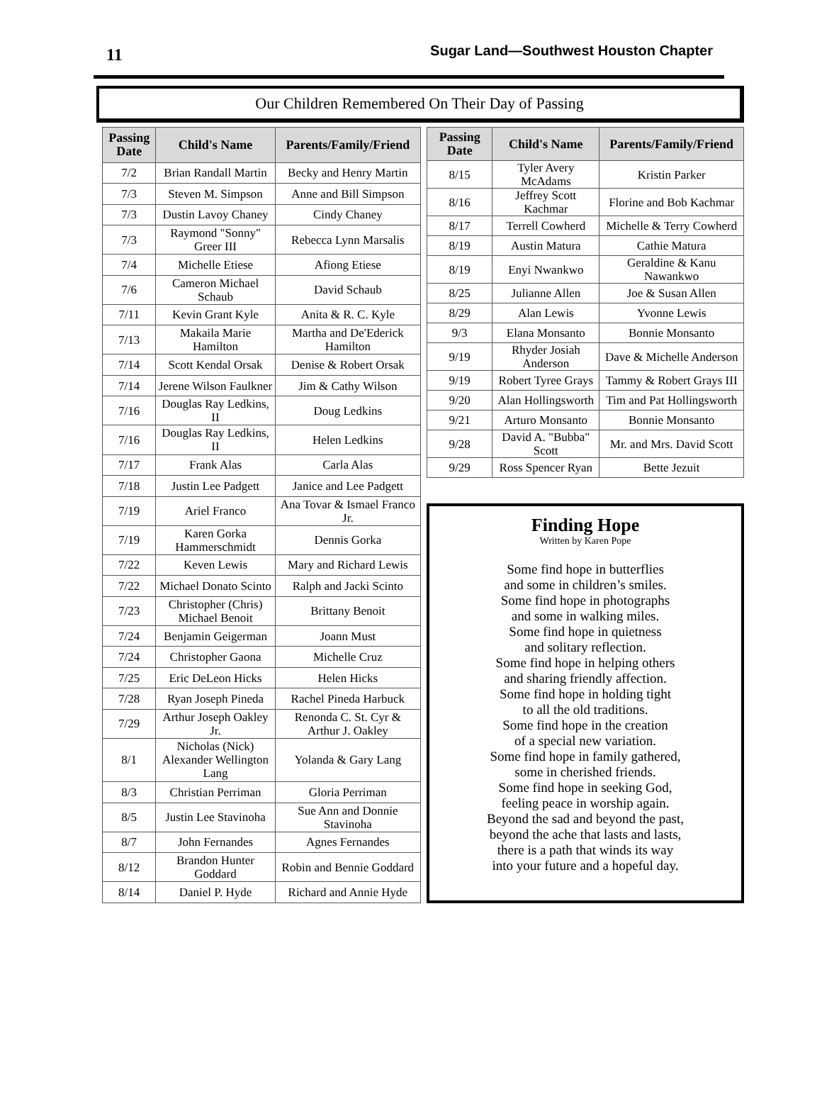11 Sugar Land—Southwest Houston Chapter
Our Children Remembered On Their Day of Passing
| Passing Date | Child's Name | Parents/Family/Friend |
| --- | --- | --- |
| 7/2 | Brian Randall Martin | Becky and Henry Martin |
| 7/3 | Steven M. Simpson | Anne and Bill Simpson |
| 7/3 | Dustin Lavoy Chaney | Cindy Chaney |
| 7/3 | Raymond "Sonny" Greer III | Rebecca Lynn Marsalis |
| 7/4 | Michelle Etiese | Afiong Etiese |
| 7/6 | Cameron Michael Schaub | David Schaub |
| 7/11 | Kevin Grant Kyle | Anita & R. C. Kyle |
| 7/13 | Makaila Marie Hamilton | Martha and De'Ederick Hamilton |
| 7/14 | Scott Kendal Orsak | Denise & Robert Orsak |
| 7/14 | Jerene Wilson Faulkner | Jim & Cathy Wilson |
| 7/16 | Douglas Ray Ledkins, II | Doug Ledkins |
| 7/16 | Douglas Ray Ledkins, II | Helen Ledkins |
| 7/17 | Frank Alas | Carla Alas |
| 7/18 | Justin Lee Padgett | Janice and Lee Padgett |
| 7/19 | Ariel Franco | Ana Tovar & Ismael Franco Jr. |
| 7/19 | Karen Gorka Hammerschmidt | Dennis Gorka |
| 7/22 | Keven Lewis | Mary and Richard Lewis |
| 7/22 | Michael Donato Scinto | Ralph and Jacki Scinto |
| 7/23 | Christopher (Chris) Michael Benoit | Brittany Benoit |
| 7/24 | Benjamin Geigerman | Joann Must |
| 7/24 | Christopher Gaona | Michelle Cruz |
| 7/25 | Eric DeLeon Hicks | Helen Hicks |
| 7/28 | Ryan Joseph Pineda | Rachel Pineda Harbuck |
| 7/29 | Arthur Joseph Oakley Jr. | Renonda C. St. Cyr & Arthur J. Oakley |
| 8/1 | Nicholas (Nick) Alexander Wellington Lang | Yolanda & Gary Lang |
| 8/3 | Christian Perriman | Gloria Perriman |
| 8/5 | Justin Lee Stavinoha | Sue Ann and Donnie Stavinoha |
| 8/7 | John Fernandes | Agnes Fernandes |
| 8/12 | Brandon Hunter Goddard | Robin and Bennie Goddard |
| 8/14 | Daniel P. Hyde | Richard and Annie Hyde |
| Passing Date | Child's Name | Parents/Family/Friend |
| --- | --- | --- |
| 8/15 | Tyler Avery McAdams | Kristin Parker |
| 8/16 | Jeffrey Scott Kachmar | Florine and Bob Kachmar |
| 8/17 | Terrell Cowherd | Michelle & Terry Cowherd |
| 8/19 | Austin Matura | Cathie Matura |
| 8/19 | Enyi Nwankwo | Geraldine & Kanu Nawankwo |
| 8/25 | Julianne Allen | Joe & Susan Allen |
| 8/29 | Alan Lewis | Yvonne Lewis |
| 9/3 | Elana Monsanto | Bonnie Monsanto |
| 9/19 | Rhyder Josiah Anderson | Dave & Michelle Anderson |
| 9/19 | Robert Tyree Grays | Tammy & Robert Grays III |
| 9/20 | Alan Hollingsworth | Tim and Pat Hollingsworth |
| 9/21 | Arturo Monsanto | Bonnie Monsanto |
| 9/28 | David A. "Bubba" Scott | Mr. and Mrs. David Scott |
| 9/29 | Ross Spencer Ryan | Bette Jezuit |
Finding Hope
Written by Karen Pope
Some find hope in butterflies
and some in children’s smiles.
Some find hope in photographs
and some in walking miles.
Some find hope in quietness
and solitary reflection.
Some find hope in helping others
and sharing friendly affection.
Some find hope in holding tight
to all the old traditions.
Some find hope in the creation
of a special new variation.
Some find hope in family gathered,
some in cherished friends.
Some find hope in seeking God,
feeling peace in worship again.
Beyond the sad and beyond the past,
beyond the ache that lasts and lasts,
there is a path that winds its way
into your future and a hopeful day.